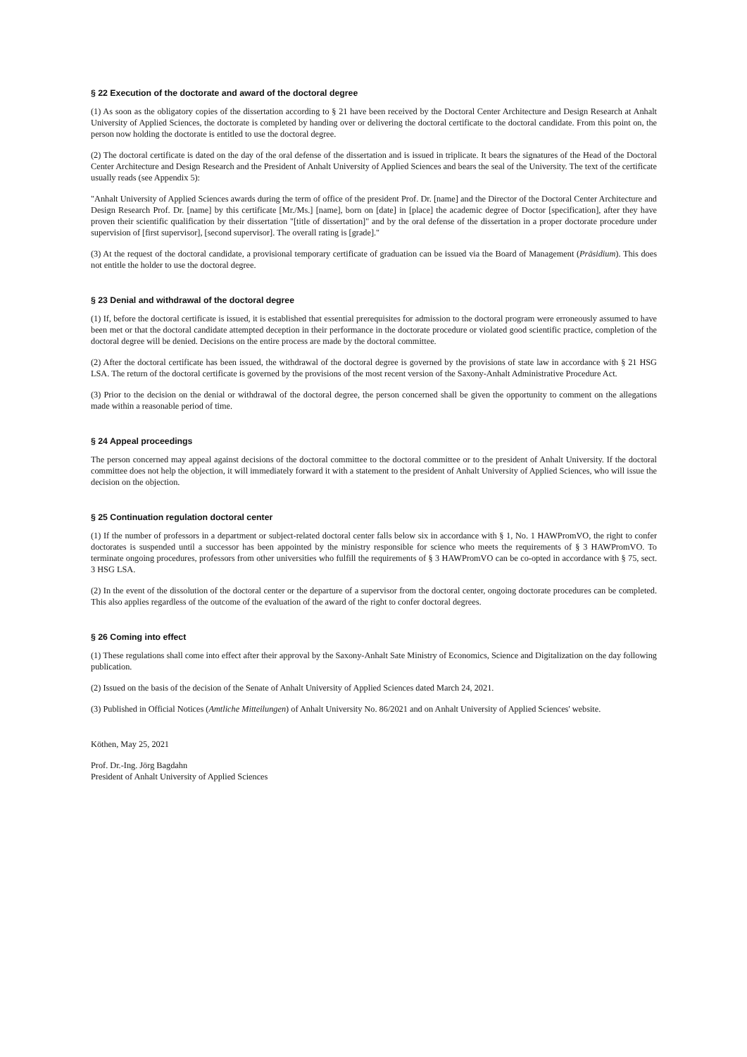§ 22 Execution of the doctorate and award of the doctoral degree
(1) As soon as the obligatory copies of the dissertation according to § 21 have been received by the Doctoral Center Architecture and Design Research at Anhalt University of Applied Sciences, the doctorate is completed by handing over or delivering the doctoral certificate to the doctoral candidate. From this point on, the person now holding the doctorate is entitled to use the doctoral degree.
(2) The doctoral certificate is dated on the day of the oral defense of the dissertation and is issued in triplicate. It bears the signatures of the Head of the Doctoral Center Architecture and Design Research and the President of Anhalt University of Applied Sciences and bears the seal of the University. The text of the certificate usually reads (see Appendix 5):
"Anhalt University of Applied Sciences awards during the term of office of the president Prof. Dr. [name] and the Director of the Doctoral Center Architecture and Design Research Prof. Dr. [name] by this certificate [Mr./Ms.] [name], born on [date] in [place] the academic degree of Doctor [specification], after they have proven their scientific qualification by their dissertation "[title of dissertation]" and by the oral defense of the dissertation in a proper doctorate procedure under supervision of [first supervisor], [second supervisor]. The overall rating is [grade]."
(3) At the request of the doctoral candidate, a provisional temporary certificate of graduation can be issued via the Board of Management (Präsidium). This does not entitle the holder to use the doctoral degree.
§ 23 Denial and withdrawal of the doctoral degree
(1) If, before the doctoral certificate is issued, it is established that essential prerequisites for admission to the doctoral program were erroneously assumed to have been met or that the doctoral candidate attempted deception in their performance in the doctorate procedure or violated good scientific practice, completion of the doctoral degree will be denied. Decisions on the entire process are made by the doctoral committee.
(2) After the doctoral certificate has been issued, the withdrawal of the doctoral degree is governed by the provisions of state law in accordance with § 21 HSG LSA. The return of the doctoral certificate is governed by the provisions of the most recent version of the Saxony-Anhalt Administrative Procedure Act.
(3) Prior to the decision on the denial or withdrawal of the doctoral degree, the person concerned shall be given the opportunity to comment on the allegations made within a reasonable period of time.
§ 24 Appeal proceedings
The person concerned may appeal against decisions of the doctoral committee to the doctoral committee or to the president of Anhalt University. If the doctoral committee does not help the objection, it will immediately forward it with a statement to the president of Anhalt University of Applied Sciences, who will issue the decision on the objection.
§ 25 Continuation regulation doctoral center
(1) If the number of professors in a department or subject-related doctoral center falls below six in accordance with § 1, No. 1 HAWPromVO, the right to confer doctorates is suspended until a successor has been appointed by the ministry responsible for science who meets the requirements of § 3 HAWPromVO. To terminate ongoing procedures, professors from other universities who fulfill the requirements of § 3 HAWPromVO can be co-opted in accordance with § 75, sect. 3 HSG LSA.
(2) In the event of the dissolution of the doctoral center or the departure of a supervisor from the doctoral center, ongoing doctorate procedures can be completed. This also applies regardless of the outcome of the evaluation of the award of the right to confer doctoral degrees.
§ 26 Coming into effect
(1) These regulations shall come into effect after their approval by the Saxony-Anhalt Sate Ministry of Economics, Science and Digitalization on the day following publication.
(2) Issued on the basis of the decision of the Senate of Anhalt University of Applied Sciences dated March 24, 2021.
(3) Published in Official Notices (Amtliche Mitteilungen) of Anhalt University No. 86/2021 and on Anhalt University of Applied Sciences' website.
Köthen, May 25, 2021
Prof. Dr.-Ing. Jörg Bagdahn
President of Anhalt University of Applied Sciences